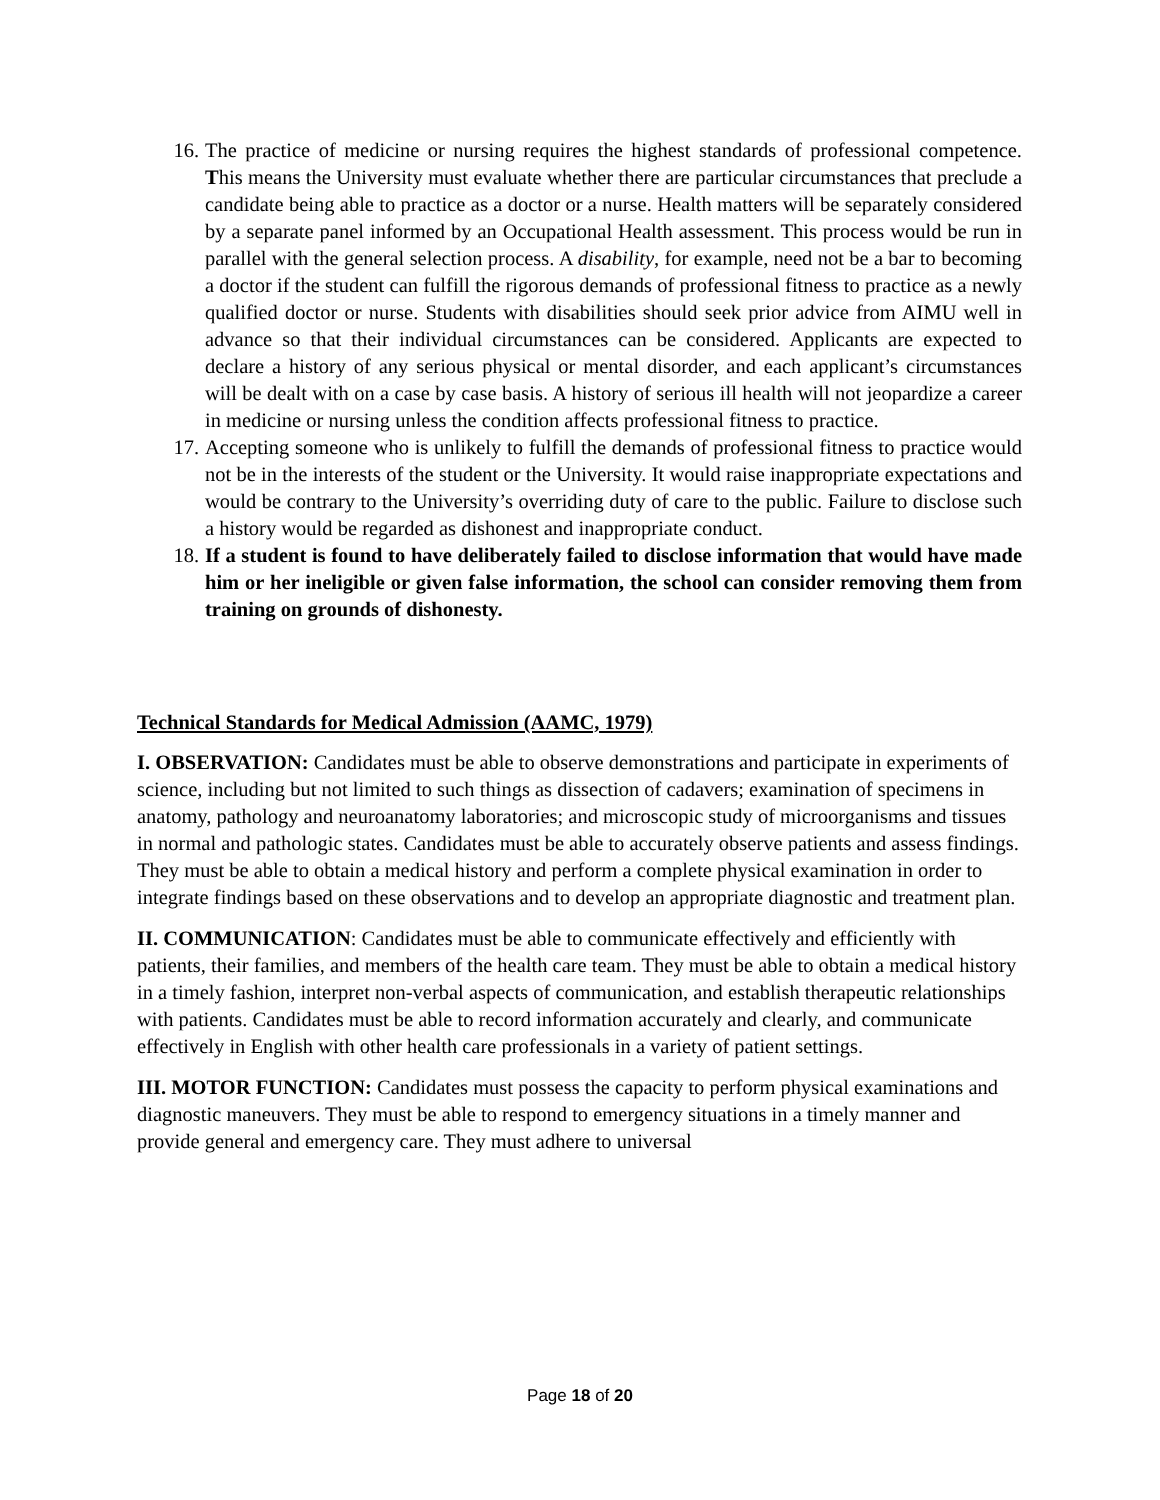16. The practice of medicine or nursing requires the highest standards of professional competence. This means the University must evaluate whether there are particular circumstances that preclude a candidate being able to practice as a doctor or a nurse. Health matters will be separately considered by a separate panel informed by an Occupational Health assessment. This process would be run in parallel with the general selection process. A disability, for example, need not be a bar to becoming a doctor if the student can fulfill the rigorous demands of professional fitness to practice as a newly qualified doctor or nurse. Students with disabilities should seek prior advice from AIMU well in advance so that their individual circumstances can be considered. Applicants are expected to declare a history of any serious physical or mental disorder, and each applicant’s circumstances will be dealt with on a case by case basis. A history of serious ill health will not jeopardize a career in medicine or nursing unless the condition affects professional fitness to practice.
17. Accepting someone who is unlikely to fulfill the demands of professional fitness to practice would not be in the interests of the student or the University. It would raise inappropriate expectations and would be contrary to the University’s overriding duty of care to the public. Failure to disclose such a history would be regarded as dishonest and inappropriate conduct.
18. If a student is found to have deliberately failed to disclose information that would have made him or her ineligible or given false information, the school can consider removing them from training on grounds of dishonesty.
Technical Standards for Medical Admission (AAMC, 1979)
I. OBSERVATION: Candidates must be able to observe demonstrations and participate in experiments of science, including but not limited to such things as dissection of cadavers; examination of specimens in anatomy, pathology and neuroanatomy laboratories; and microscopic study of microorganisms and tissues in normal and pathologic states. Candidates must be able to accurately observe patients and assess findings. They must be able to obtain a medical history and perform a complete physical examination in order to integrate findings based on these observations and to develop an appropriate diagnostic and treatment plan.
II. COMMUNICATION: Candidates must be able to communicate effectively and efficiently with patients, their families, and members of the health care team. They must be able to obtain a medical history in a timely fashion, interpret non-verbal aspects of communication, and establish therapeutic relationships with patients. Candidates must be able to record information accurately and clearly, and communicate effectively in English with other health care professionals in a variety of patient settings.
III. MOTOR FUNCTION: Candidates must possess the capacity to perform physical examinations and diagnostic maneuvers. They must be able to respond to emergency situations in a timely manner and provide general and emergency care. They must adhere to universal
Page 18 of 20